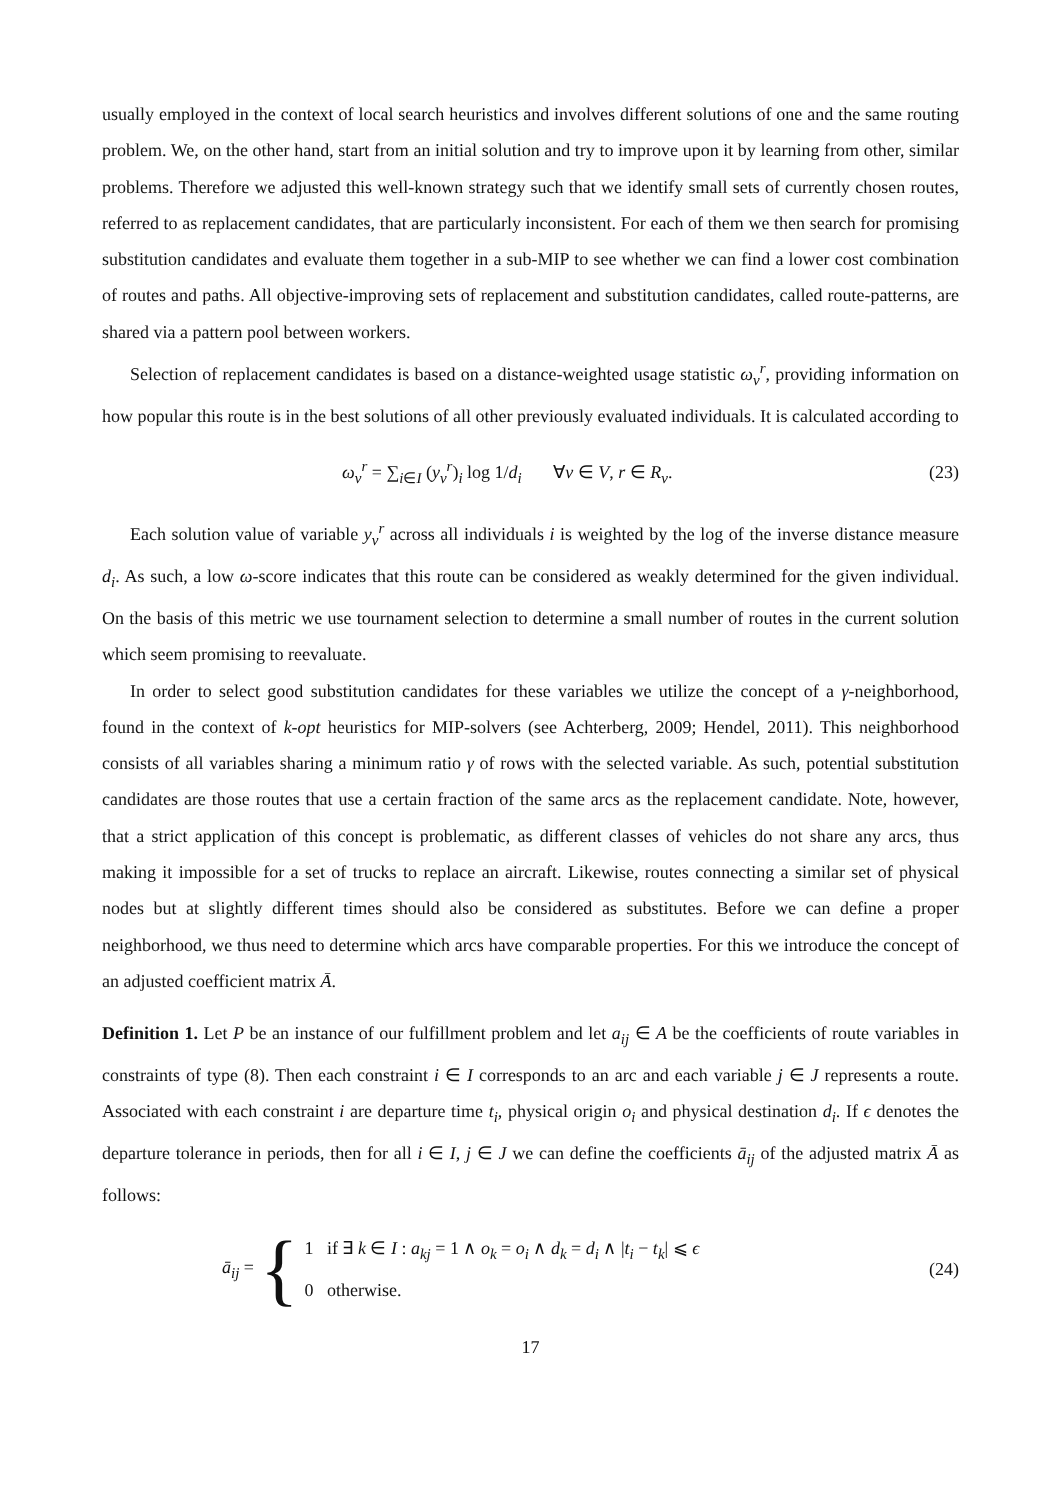usually employed in the context of local search heuristics and involves different solutions of one and the same routing problem. We, on the other hand, start from an initial solution and try to improve upon it by learning from other, similar problems. Therefore we adjusted this well-known strategy such that we identify small sets of currently chosen routes, referred to as replacement candidates, that are particularly inconsistent. For each of them we then search for promising substitution candidates and evaluate them together in a sub-MIP to see whether we can find a lower cost combination of routes and paths. All objective-improving sets of replacement and substitution candidates, called route-patterns, are shared via a pattern pool between workers.
Selection of replacement candidates is based on a distance-weighted usage statistic ω<sub>v</sub><sup>r</sup>, providing information on how popular this route is in the best solutions of all other previously evaluated individuals. It is calculated according to
ω<sub>v</sub><sup>r</sup> = ∑<sub>i∈I</sub> (y<sub>v</sub><sup>r</sup>)<sub>i</sub> log 1/d<sub>i</sub> ∀v ∈ V, r ∈ R<sub>v</sub>. (23)
Each solution value of variable y<sub>v</sub><sup>r</sup> across all individuals i is weighted by the log of the inverse distance measure d<sub>i</sub>. As such, a low ω-score indicates that this route can be considered as weakly determined for the given individual. On the basis of this metric we use tournament selection to determine a small number of routes in the current solution which seem promising to reevaluate.
In order to select good substitution candidates for these variables we utilize the concept of a γ-neighborhood, found in the context of k-opt heuristics for MIP-solvers (see Achterberg, 2009; Hendel, 2011). This neighborhood consists of all variables sharing a minimum ratio γ of rows with the selected variable. As such, potential substitution candidates are those routes that use a certain fraction of the same arcs as the replacement candidate. Note, however, that a strict application of this concept is problematic, as different classes of vehicles do not share any arcs, thus making it impossible for a set of trucks to replace an aircraft. Likewise, routes connecting a similar set of physical nodes but at slightly different times should also be considered as substitutes. Before we can define a proper neighborhood, we thus need to determine which arcs have comparable properties. For this we introduce the concept of an adjusted coefficient matrix Ā.
Definition 1. Let P be an instance of our fulfillment problem and let a<sub>ij</sub> ∈ A be the coefficients of route variables in constraints of type (8). Then each constraint i ∈ I corresponds to an arc and each variable j ∈ J represents a route. Associated with each constraint i are departure time t<sub>i</sub>, physical origin o<sub>i</sub> and physical destination d<sub>i</sub>. If ϵ denotes the departure tolerance in periods, then for all i ∈ I, j ∈ J we can define the coefficients ā<sub>ij</sub> of the adjusted matrix Ā as follows:
ā<sub>ij</sub> = {
1 if ∃ k ∈ I : a<sub>kj</sub> = 1 ∧ o<sub>k</sub> = o<sub>i</sub> ∧ d<sub>k</sub> = d<sub>i</sub> ∧ |t<sub>i</sub> − t<sub>k</sub>| ⩽ ϵ
0 otherwise.
(24)
17